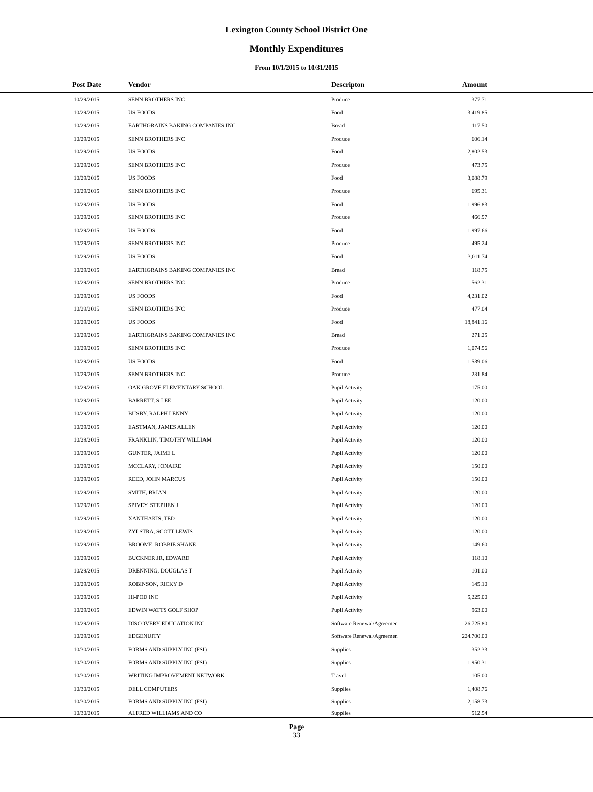Lexington County School District One
Monthly Expenditures
From 10/1/2015 to 10/31/2015
| Post Date | Vendor | Descripton | Amount | |
| --- | --- | --- | --- | --- |
| 10/29/2015 | SENN BROTHERS INC | Produce | 377.71 | |
| 10/29/2015 | US FOODS | Food | 3,419.85 | |
| 10/29/2015 | EARTHGRAINS BAKING COMPANIES INC | Bread | 117.50 | |
| 10/29/2015 | SENN BROTHERS INC | Produce | 606.14 | |
| 10/29/2015 | US FOODS | Food | 2,802.53 | |
| 10/29/2015 | SENN BROTHERS INC | Produce | 473.75 | |
| 10/29/2015 | US FOODS | Food | 3,088.79 | |
| 10/29/2015 | SENN BROTHERS INC | Produce | 695.31 | |
| 10/29/2015 | US FOODS | Food | 1,996.83 | |
| 10/29/2015 | SENN BROTHERS INC | Produce | 466.97 | |
| 10/29/2015 | US FOODS | Food | 1,997.66 | |
| 10/29/2015 | SENN BROTHERS INC | Produce | 495.24 | |
| 10/29/2015 | US FOODS | Food | 3,011.74 | |
| 10/29/2015 | EARTHGRAINS BAKING COMPANIES INC | Bread | 118.75 | |
| 10/29/2015 | SENN BROTHERS INC | Produce | 562.31 | |
| 10/29/2015 | US FOODS | Food | 4,231.02 | |
| 10/29/2015 | SENN BROTHERS INC | Produce | 477.04 | |
| 10/29/2015 | US FOODS | Food | 18,841.16 | |
| 10/29/2015 | EARTHGRAINS BAKING COMPANIES INC | Bread | 271.25 | |
| 10/29/2015 | SENN BROTHERS INC | Produce | 1,074.56 | |
| 10/29/2015 | US FOODS | Food | 1,539.06 | |
| 10/29/2015 | SENN BROTHERS INC | Produce | 231.84 | |
| 10/29/2015 | OAK GROVE ELEMENTARY SCHOOL | Pupil Activity | 175.00 | |
| 10/29/2015 | BARRETT, S LEE | Pupil Activity | 120.00 | |
| 10/29/2015 | BUSBY, RALPH LENNY | Pupil Activity | 120.00 | |
| 10/29/2015 | EASTMAN, JAMES ALLEN | Pupil Activity | 120.00 | |
| 10/29/2015 | FRANKLIN, TIMOTHY WILLIAM | Pupil Activity | 120.00 | |
| 10/29/2015 | GUNTER, JAIME L | Pupil Activity | 120.00 | |
| 10/29/2015 | MCCLARY, JONAIRE | Pupil Activity | 150.00 | |
| 10/29/2015 | REED, JOHN MARCUS | Pupil Activity | 150.00 | |
| 10/29/2015 | SMITH, BRIAN | Pupil Activity | 120.00 | |
| 10/29/2015 | SPIVEY, STEPHEN J | Pupil Activity | 120.00 | |
| 10/29/2015 | XANTHAKIS, TED | Pupil Activity | 120.00 | |
| 10/29/2015 | ZYLSTRA, SCOTT LEWIS | Pupil Activity | 120.00 | |
| 10/29/2015 | BROOME, ROBBIE SHANE | Pupil Activity | 149.60 | |
| 10/29/2015 | BUCKNER JR, EDWARD | Pupil Activity | 118.10 | |
| 10/29/2015 | DRENNING, DOUGLAS T | Pupil Activity | 101.00 | |
| 10/29/2015 | ROBINSON, RICKY D | Pupil Activity | 145.10 | |
| 10/29/2015 | HI-POD INC | Pupil Activity | 5,225.00 | |
| 10/29/2015 | EDWIN WATTS GOLF SHOP | Pupil Activity | 963.00 | |
| 10/29/2015 | DISCOVERY EDUCATION INC | Software Renewal/Agreemen | 26,725.80 | |
| 10/29/2015 | EDGENUITY | Software Renewal/Agreemen | 224,700.00 | |
| 10/30/2015 | FORMS AND SUPPLY INC (FSI) | Supplies | 352.33 | |
| 10/30/2015 | FORMS AND SUPPLY INC (FSI) | Supplies | 1,950.31 | |
| 10/30/2015 | WRITING IMPROVEMENT NETWORK | Travel | 105.00 | |
| 10/30/2015 | DELL COMPUTERS | Supplies | 1,408.76 | |
| 10/30/2015 | FORMS AND SUPPLY INC (FSI) | Supplies | 2,158.73 | |
| 10/30/2015 | ALFRED WILLIAMS AND CO | Supplies | 512.54 | |
Page
33